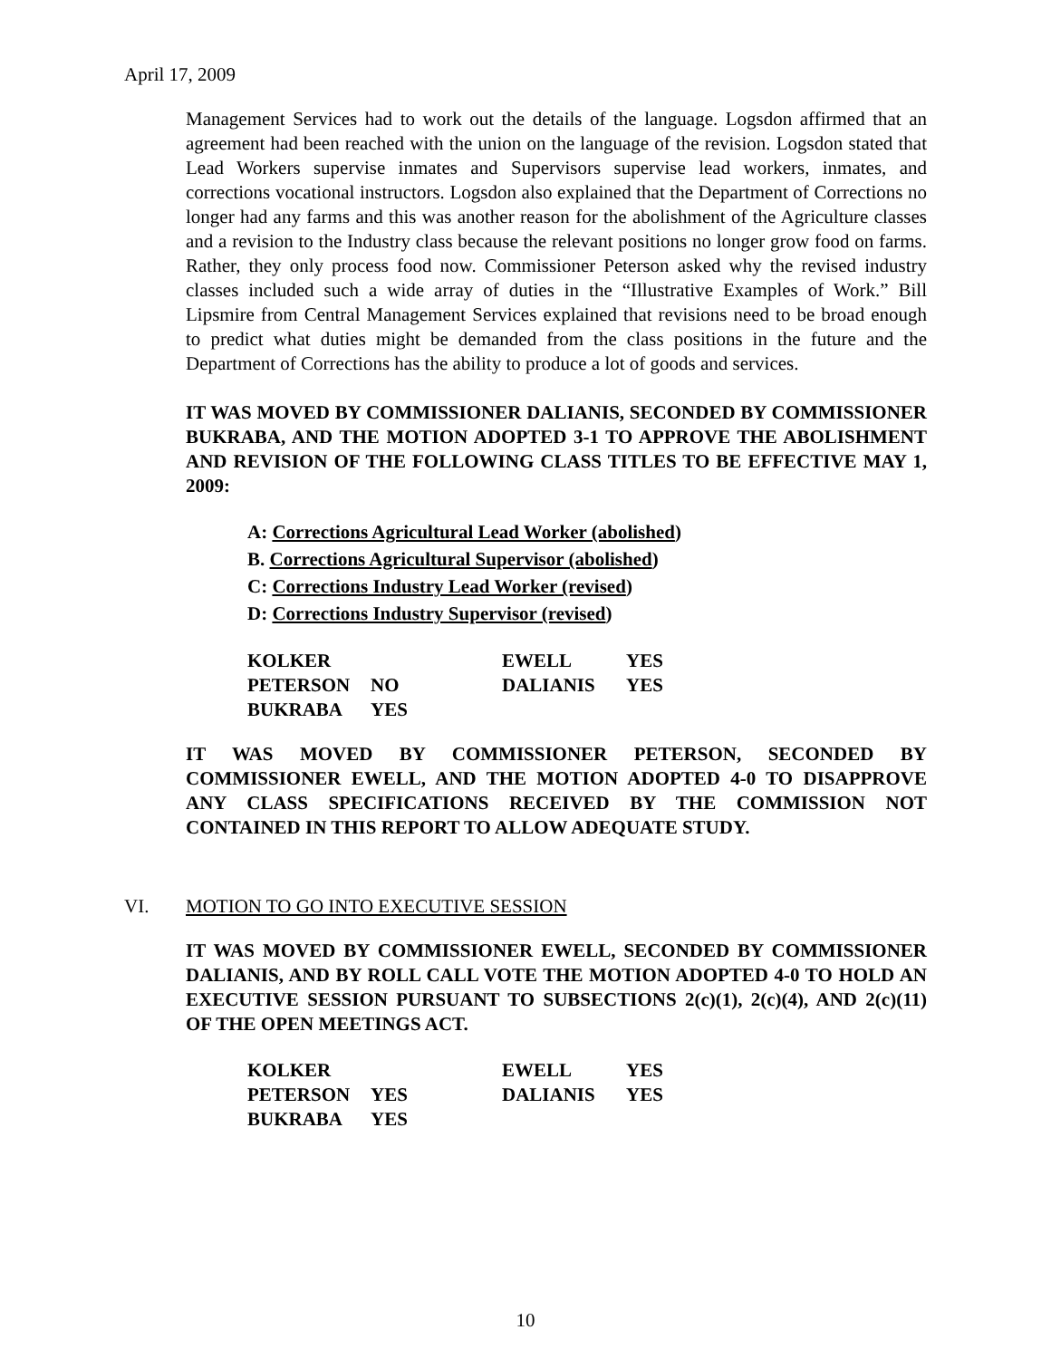April 17, 2009
Management Services had to work out the details of the language. Logsdon affirmed that an agreement had been reached with the union on the language of the revision. Logsdon stated that Lead Workers supervise inmates and Supervisors supervise lead workers, inmates, and corrections vocational instructors. Logsdon also explained that the Department of Corrections no longer had any farms and this was another reason for the abolishment of the Agriculture classes and a revision to the Industry class because the relevant positions no longer grow food on farms. Rather, they only process food now. Commissioner Peterson asked why the revised industry classes included such a wide array of duties in the “Illustrative Examples of Work.” Bill Lipsmire from Central Management Services explained that revisions need to be broad enough to predict what duties might be demanded from the class positions in the future and the Department of Corrections has the ability to produce a lot of goods and services.
IT WAS MOVED BY COMMISSIONER DALIANIS, SECONDED BY COMMISSIONER BUKRABA, AND THE MOTION ADOPTED 3-1 TO APPROVE THE ABOLISHMENT AND REVISION OF THE FOLLOWING CLASS TITLES TO BE EFFECTIVE MAY 1, 2009:
A: Corrections Agricultural Lead Worker (abolished)
B. Corrections Agricultural Supervisor (abolished)
C: Corrections Industry Lead Worker (revised)
D: Corrections Industry Supervisor (revised)
| KOLKER | | EWELL | YES |
| PETERSON | NO | DALIANIS | YES |
| BUKRABA | YES | | |
IT WAS MOVED BY COMMISSIONER PETERSON, SECONDED BY COMMISSIONER EWELL, AND THE MOTION ADOPTED 4-0 TO DISAPPROVE ANY CLASS SPECIFICATIONS RECEIVED BY THE COMMISSION NOT CONTAINED IN THIS REPORT TO ALLOW ADEQUATE STUDY.
VI. MOTION TO GO INTO EXECUTIVE SESSION
IT WAS MOVED BY COMMISSIONER EWELL, SECONDED BY COMMISSIONER DALIANIS, AND BY ROLL CALL VOTE THE MOTION ADOPTED 4-0 TO HOLD AN EXECUTIVE SESSION PURSUANT TO SUBSECTIONS 2(c)(1), 2(c)(4), AND 2(c)(11) OF THE OPEN MEETINGS ACT.
| KOLKER | | EWELL | YES |
| PETERSON | YES | DALIANIS | YES |
| BUKRABA | YES | | |
10